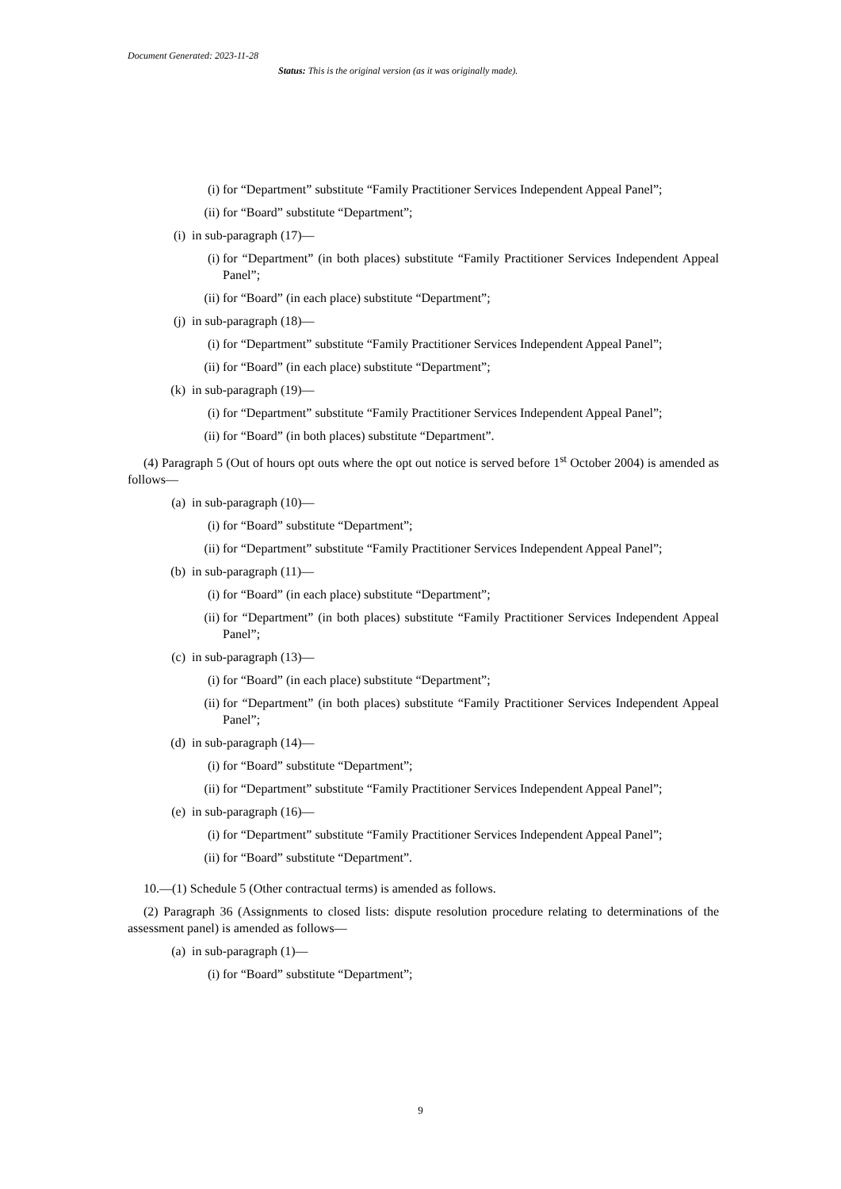Document Generated: 2023-11-28
Status: This is the original version (as it was originally made).
(i) for “Department” substitute “Family Practitioner Services Independent Appeal Panel”;
(ii) for “Board” substitute “Department”;
(i) in sub-paragraph (17)—
(i) for “Department” (in both places) substitute “Family Practitioner Services Independent Appeal Panel”;
(ii) for “Board” (in each place) substitute “Department”;
(j) in sub-paragraph (18)—
(i) for “Department” substitute “Family Practitioner Services Independent Appeal Panel”;
(ii) for “Board” (in each place) substitute “Department”;
(k) in sub-paragraph (19)—
(i) for “Department” substitute “Family Practitioner Services Independent Appeal Panel”;
(ii) for “Board” (in both places) substitute “Department”.
(4) Paragraph 5 (Out of hours opt outs where the opt out notice is served before 1<sup>st</sup> October 2004) is amended as follows—
(a) in sub-paragraph (10)—
(i) for “Board” substitute “Department”;
(ii) for “Department” substitute “Family Practitioner Services Independent Appeal Panel”;
(b) in sub-paragraph (11)—
(i) for “Board” (in each place) substitute “Department”;
(ii) for “Department” (in both places) substitute “Family Practitioner Services Independent Appeal Panel”;
(c) in sub-paragraph (13)—
(i) for “Board” (in each place) substitute “Department”;
(ii) for “Department” (in both places) substitute “Family Practitioner Services Independent Appeal Panel”;
(d) in sub-paragraph (14)—
(i) for “Board” substitute “Department”;
(ii) for “Department” substitute “Family Practitioner Services Independent Appeal Panel”;
(e) in sub-paragraph (16)—
(i) for “Department” substitute “Family Practitioner Services Independent Appeal Panel”;
(ii) for “Board” substitute “Department”.
10.—(1) Schedule 5 (Other contractual terms) is amended as follows.
(2) Paragraph 36 (Assignments to closed lists: dispute resolution procedure relating to determinations of the assessment panel) is amended as follows—
(a) in sub-paragraph (1)—
(i) for “Board” substitute “Department”;
9